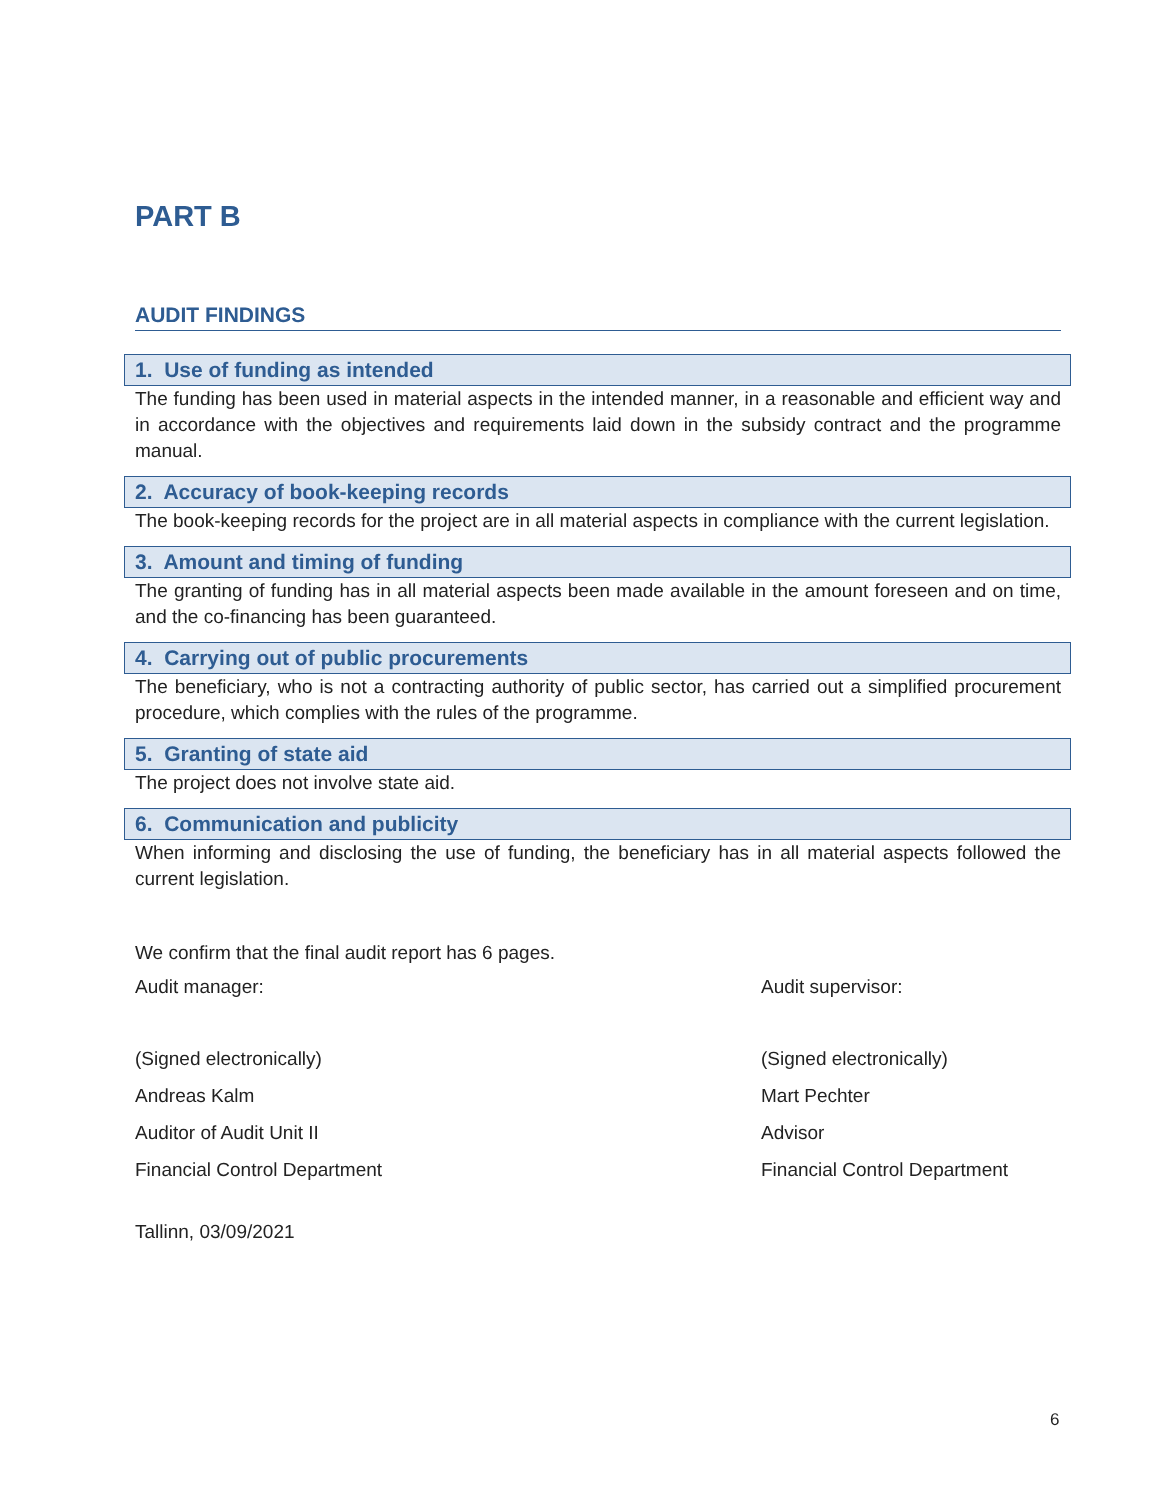PART B
AUDIT FINDINGS
1. Use of funding as intended
The funding has been used in material aspects in the intended manner, in a reasonable and efficient way and in accordance with the objectives and requirements laid down in the subsidy contract and the programme manual.
2. Accuracy of book-keeping records
The book-keeping records for the project are in all material aspects in compliance with the current legislation.
3. Amount and timing of funding
The granting of funding has in all material aspects been made available in the amount foreseen and on time, and the co-financing has been guaranteed.
4. Carrying out of public procurements
The beneficiary, who is not a contracting authority of public sector, has carried out a simplified procurement procedure, which complies with the rules of the programme.
5. Granting of state aid
The project does not involve state aid.
6. Communication and publicity
When informing and disclosing the use of funding, the beneficiary has in all material aspects followed the current legislation.
We confirm that the final audit report has 6 pages.
Audit manager:
(Signed electronically)
Andreas Kalm
Auditor of Audit Unit II
Financial Control Department
Tallinn, 03/09/2021
Audit supervisor:
(Signed electronically)
Mart Pechter
Advisor
Financial Control Department
6